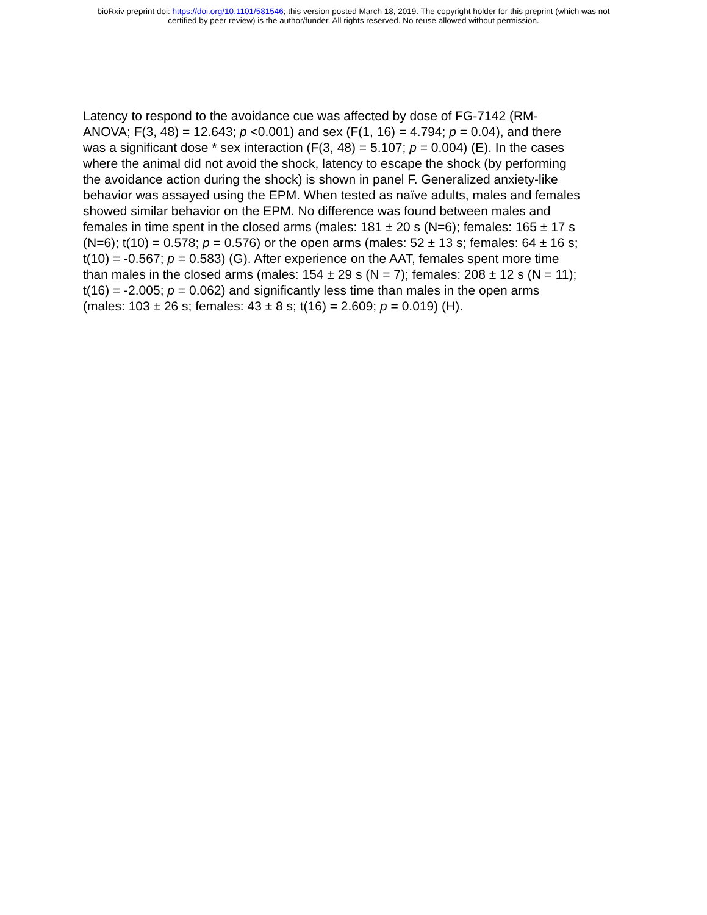bioRxiv preprint doi: https://doi.org/10.1101/581546; this version posted March 18, 2019. The copyright holder for this preprint (which was not
certified by peer review) is the author/funder. All rights reserved. No reuse allowed without permission.
Latency to respond to the avoidance cue was affected by dose of FG-7142 (RM-
ANOVA; F(3, 48) = 12.643; p <0.001) and sex (F(1, 16) = 4.794; p = 0.04), and there
was a significant dose * sex interaction (F(3, 48) = 5.107; p = 0.004) (E). In the cases
where the animal did not avoid the shock, latency to escape the shock (by performing
the avoidance action during the shock) is shown in panel F. Generalized anxiety-like
behavior was assayed using the EPM. When tested as naïve adults, males and females
showed similar behavior on the EPM. No difference was found between males and
females in time spent in the closed arms (males: 181 ± 20 s (N=6); females: 165 ± 17 s
(N=6); t(10) = 0.578; p = 0.576) or the open arms (males: 52 ± 13 s; females: 64 ± 16 s;
t(10) = -0.567; p = 0.583) (G). After experience on the AAT, females spent more time
than males in the closed arms (males: 154 ± 29 s (N = 7); females: 208 ± 12 s (N = 11);
t(16) = -2.005; p = 0.062) and significantly less time than males in the open arms
(males: 103 ± 26 s; females: 43 ± 8 s; t(16) = 2.609; p = 0.019) (H).